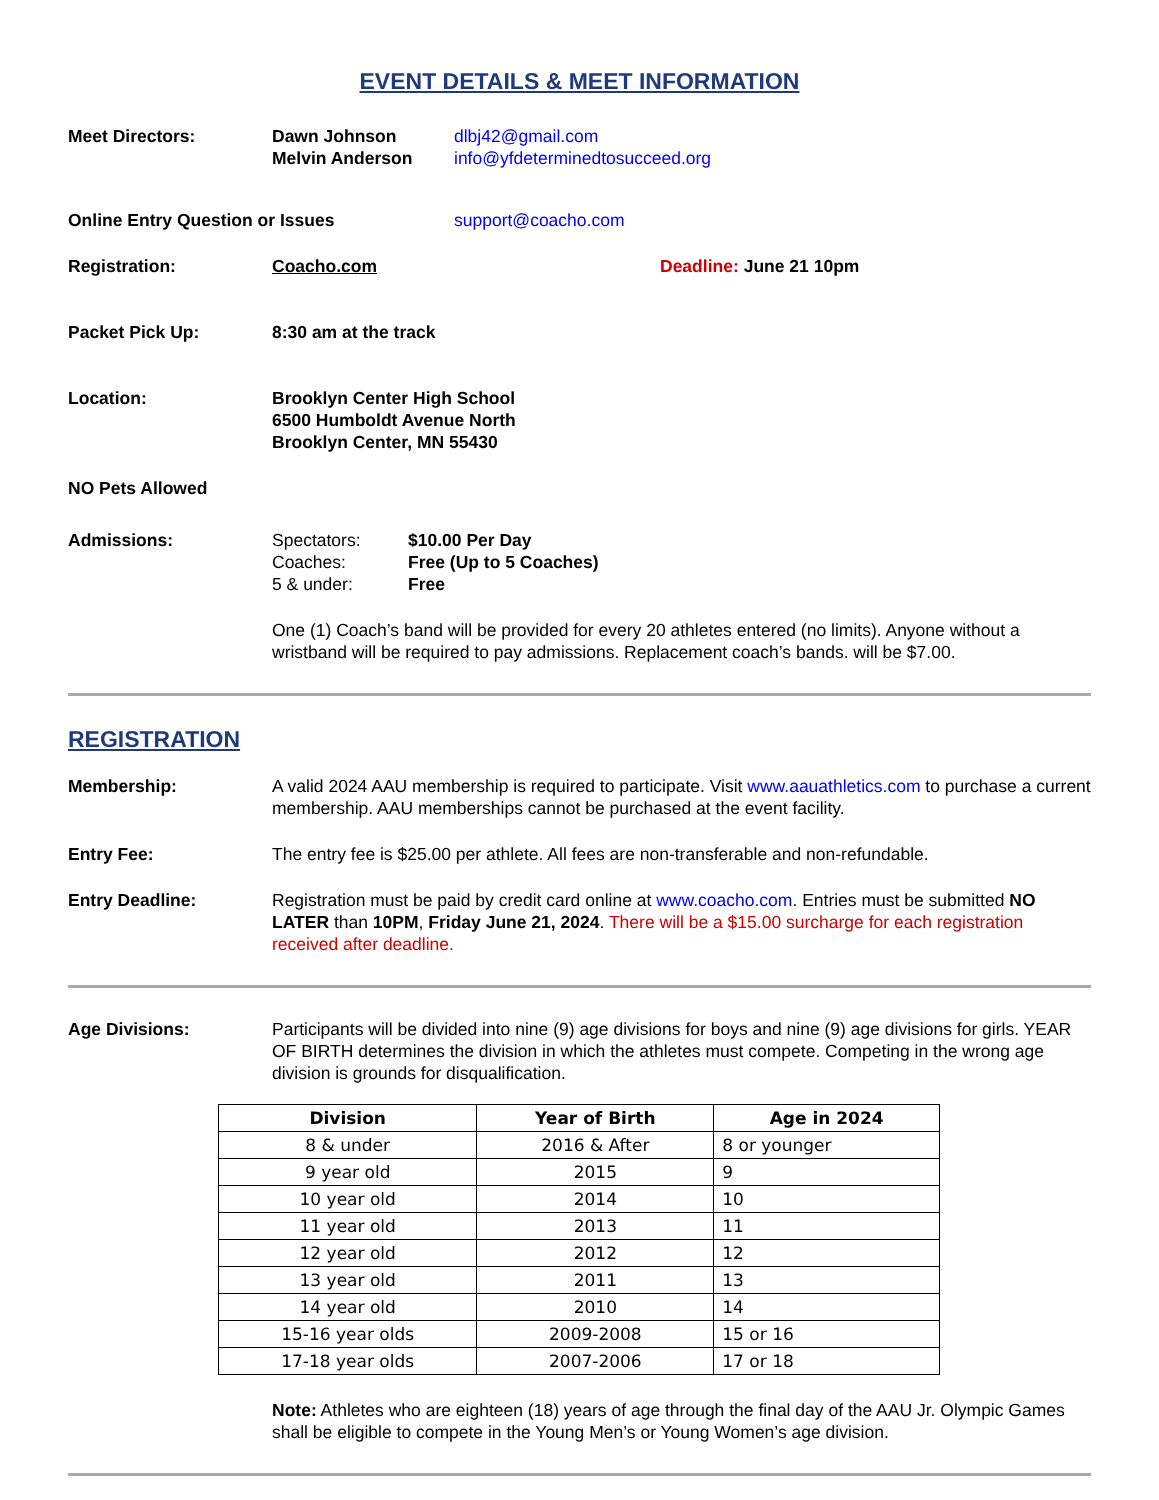EVENT DETAILS & MEET INFORMATION
Meet Directors: Dawn Johnson
Melvin Anderson
dlbj42@gmail.com
info@yfdeterminedtosucceed.org
Online Entry Question or Issues support@coacho.com
Registration: Coacho.com Deadline: June 21 10pm
Packet Pick Up: 8:30 am at the track
Location: Brooklyn Center High School
6500 Humboldt Avenue North
Brooklyn Center, MN 55430
NO Pets Allowed
Admissions: Spectators:
Coaches:
5 & under:
$10.00 Per Day
Free (Up to 5 Coaches)
Free
One (1) Coach’s band will be provided for every 20 athletes entered (no limits). Anyone without a wristband will be required to pay admissions. Replacement coach’s bands. will be $7.00.
REGISTRATION
Membership: A valid 2024 AAU membership is required to participate. Visit www.aauathletics.com to purchase a current membership. AAU memberships cannot be purchased at the event facility.
Entry Fee: The entry fee is $25.00 per athlete. All fees are non-transferable and non-refundable.
Entry Deadline: Registration must be paid by credit card online at www.coacho.com. Entries must be submitted NO LATER than 10PM, Friday June 21, 2024. There will be a $15.00 surcharge for each registration received after deadline.
Age Divisions: Participants will be divided into nine (9) age divisions for boys and nine (9) age divisions for girls. YEAR OF BIRTH determines the division in which the athletes must compete. Competing in the wrong age division is grounds for disqualification.
| Division | Year of Birth | Age in 2024 |
| --- | --- | --- |
| 8 & under | 2016 & After | 8 or younger |
| 9 year old | 2015 | 9 |
| 10 year old | 2014 | 10 |
| 11 year old | 2013 | 11 |
| 12 year old | 2012 | 12 |
| 13 year old | 2011 | 13 |
| 14 year old | 2010 | 14 |
| 15-16 year olds | 2009-2008 | 15 or 16 |
| 17-18 year olds | 2007-2006 | 17 or 18 |
Note: Athletes who are eighteen (18) years of age through the final day of the AAU Jr. Olympic Games shall be eligible to compete in the Young Men’s or Young Women’s age division.